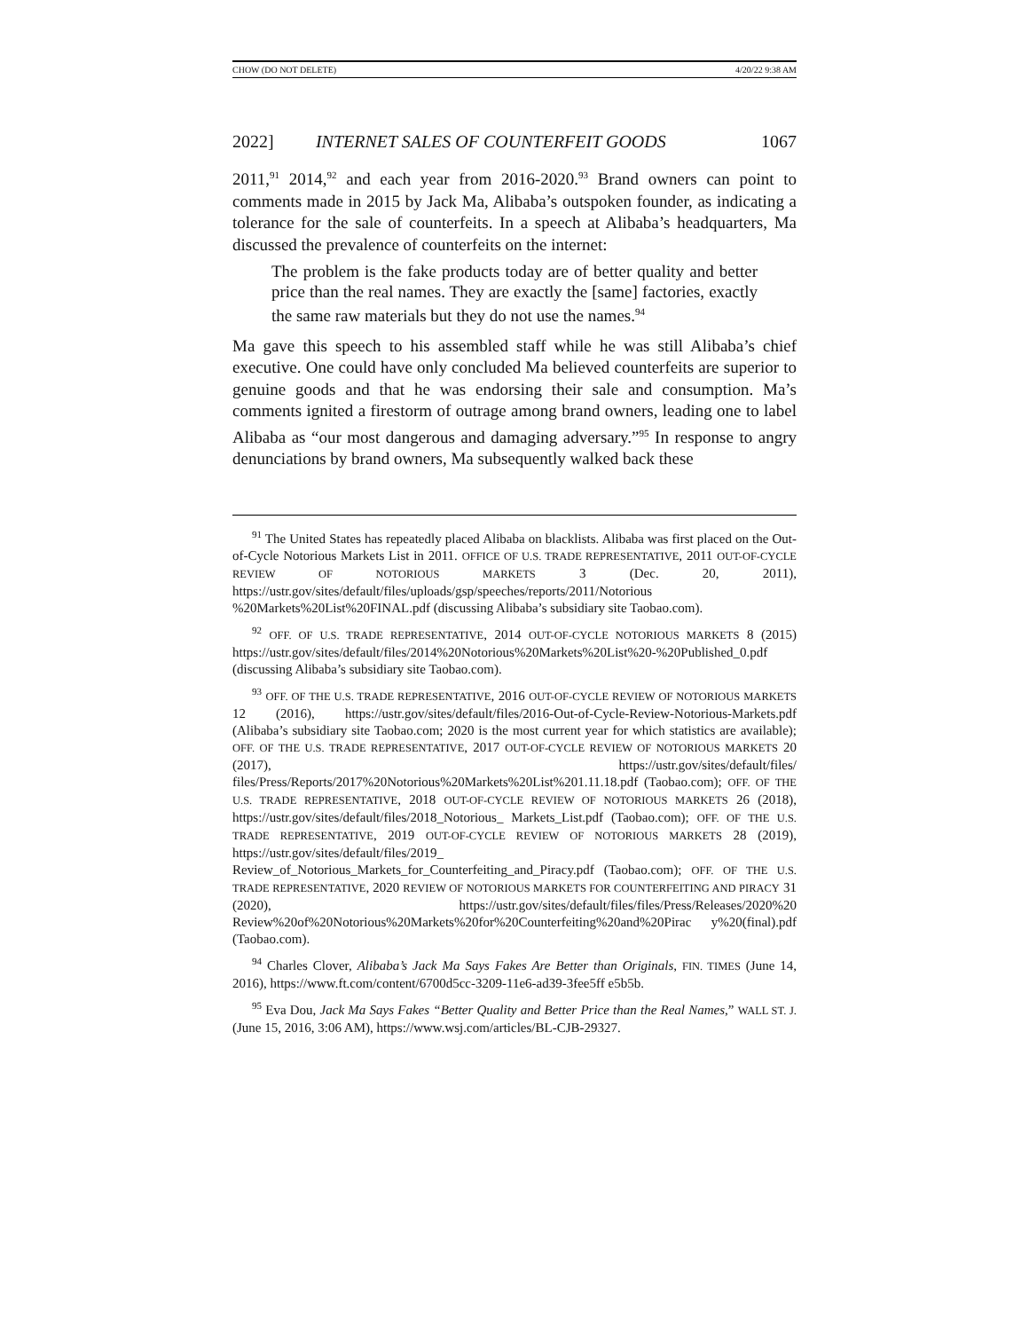CHOW (DO NOT DELETE) 4/20/22 9:38 AM
2022] INTERNET SALES OF COUNTERFEIT GOODS 1067
2011,<sup>91</sup> 2014,<sup>92</sup> and each year from 2016-2020.<sup>93</sup> Brand owners can point to comments made in 2015 by Jack Ma, Alibaba’s outspoken founder, as indicating a tolerance for the sale of counterfeits. In a speech at Alibaba’s headquarters, Ma discussed the prevalence of counterfeits on the internet:
The problem is the fake products today are of better quality and better price than the real names. They are exactly the [same] factories, exactly the same raw materials but they do not use the names.<sup>94</sup>
Ma gave this speech to his assembled staff while he was still Alibaba’s chief executive. One could have only concluded Ma believed counterfeits are superior to genuine goods and that he was endorsing their sale and consumption. Ma’s comments ignited a firestorm of outrage among brand owners, leading one to label Alibaba as “our most dangerous and damaging adversary.”<sup>95</sup> In response to angry denunciations by brand owners, Ma subsequently walked back these
<sup>91</sup> The United States has repeatedly placed Alibaba on blacklists. Alibaba was first placed on the Out-of-Cycle Notorious Markets List in 2011. OFFICE OF U.S. TRADE REPRESENTATIVE, 2011 OUT-OF-CYCLE REVIEW OF NOTORIOUS MARKETS 3 (Dec. 20, 2011), https://ustr.gov/sites/default/files/uploads/gsp/speeches/reports/2011/Notorious %20Markets%20List%20FINAL.pdf (discussing Alibaba’s subsidiary site Taobao.com).
<sup>92</sup> OFF. OF U.S. TRADE REPRESENTATIVE, 2014 OUT-OF-CYCLE NOTORIOUS MARKETS 8 (2015) https://ustr.gov/sites/default/files/2014%20Notorious%20Markets%20List%20-%20Published_0.pdf (discussing Alibaba’s subsidiary site Taobao.com).
<sup>93</sup> OFF. OF THE U.S. TRADE REPRESENTATIVE, 2016 OUT-OF-CYCLE REVIEW OF NOTORIOUS MARKETS 12 (2016), https://ustr.gov/sites/default/files/2016-Out-of-Cycle-Review-Notorious-Markets.pdf (Alibaba’s subsidiary site Taobao.com; 2020 is the most current year for which statistics are available); OFF. OF THE U.S. TRADE REPRESENTATIVE, 2017 OUT-OF-CYCLE REVIEW OF NOTORIOUS MARKETS 20 (2017), https://ustr.gov/sites/default/files/ files/Press/Reports/2017%20Notorious%20Markets%20List%201.11.18.pdf (Taobao.com); OFF. OF THE U.S. TRADE REPRESENTATIVE, 2018 OUT-OF-CYCLE REVIEW OF NOTORIOUS MARKETS 26 (2018), https://ustr.gov/sites/default/files/2018_Notorious_ Markets_List.pdf (Taobao.com); OFF. OF THE U.S. TRADE REPRESENTATIVE, 2019 OUT-OF-CYCLE REVIEW OF NOTORIOUS MARKETS 28 (2019), https://ustr.gov/sites/default/files/2019_ Review_of_Notorious_Markets_for_Counterfeiting_and_Piracy.pdf (Taobao.com); OFF. OF THE U.S. TRADE REPRESENTATIVE, 2020 REVIEW OF NOTORIOUS MARKETS FOR COUNTERFEITING AND PIRACY 31 (2020), https://ustr.gov/sites/default/files/files/Press/Releases/2020%20 Review%20of%20Notorious%20Markets%20for%20Counterfeiting%20and%20Pirac y%20(final).pdf (Taobao.com).
<sup>94</sup> Charles Clover, Alibaba’s Jack Ma Says Fakes Are Better than Originals, FIN. TIMES (June 14, 2016), https://www.ft.com/content/6700d5cc-3209-11e6-ad39-3fee5ff e5b5b.
<sup>95</sup> Eva Dou, Jack Ma Says Fakes “Better Quality and Better Price than the Real Names,” WALL ST. J. (June 15, 2016, 3:06 AM), https://www.wsj.com/articles/BL-CJB-29327.